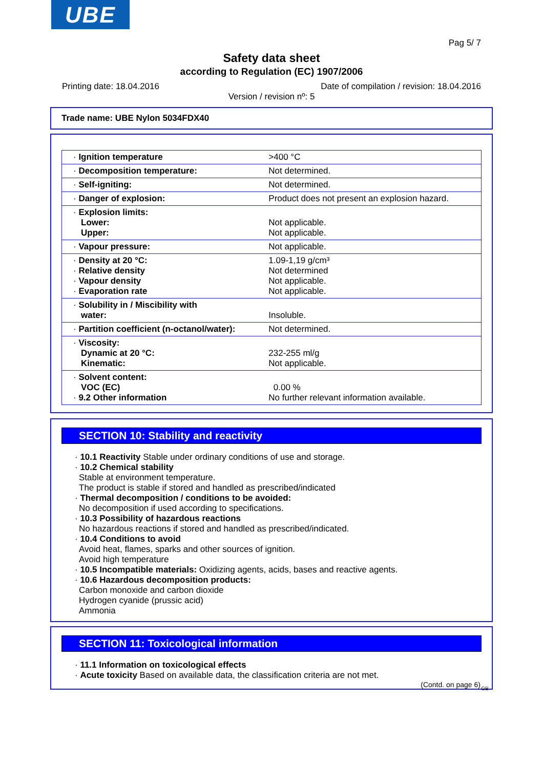UBE
Pag 5/ 7
Safety data sheet
according to Regulation (EC) 1907/2006
Printing date: 18.04.2016 Date of compilation / revision: 18.04.2016
Version / revision nº: 5
Trade name: UBE Nylon 5034FDX40
| · Ignition temperature | >400 °C |
| · Decomposition temperature: | Not determined. |
| · Self-igniting: | Not determined. |
| · Danger of explosion: | Product does not present an explosion hazard. |
| · Explosion limits: Lower: Upper: | Not applicable. Not applicable. |
| · Vapour pressure: | Not applicable. |
| · Density at 20 °C: · Relative density · Vapour density · Evaporation rate | 1.09-1,19 g/cm³ Not determined Not applicable. Not applicable. |
| · Solubility in / Miscibility with water: | Insoluble. |
| · Partition coefficient (n-octanol/water): | Not determined. |
| · Viscosity: Dynamic at 20 °C: Kinematic: | 232-255 ml/g Not applicable. |
| · Solvent content: VOC (EC) · 9.2 Other information | 0.00 % No further relevant information available. |
SECTION 10: Stability and reactivity
· 10.1 Reactivity Stable under ordinary conditions of use and storage.
· 10.2 Chemical stability
Stable at environment temperature.
The product is stable if stored and handled as prescribed/indicated
· Thermal decomposition / conditions to be avoided:
No decomposition if used according to specifications.
· 10.3 Possibility of hazardous reactions
No hazardous reactions if stored and handled as prescribed/indicated.
· 10.4 Conditions to avoid
Avoid heat, flames, sparks and other sources of ignition.
Avoid high temperature
· 10.5 Incompatible materials: Oxidizing agents, acids, bases and reactive agents.
· 10.6 Hazardous decomposition products:
Carbon monoxide and carbon dioxide
Hydrogen cyanide (prussic acid)
Ammonia
SECTION 11: Toxicological information
· 11.1 Information on toxicological effects
· Acute toxicity Based on available data, the classification criteria are not met.
(Contd. on page 6)
GB